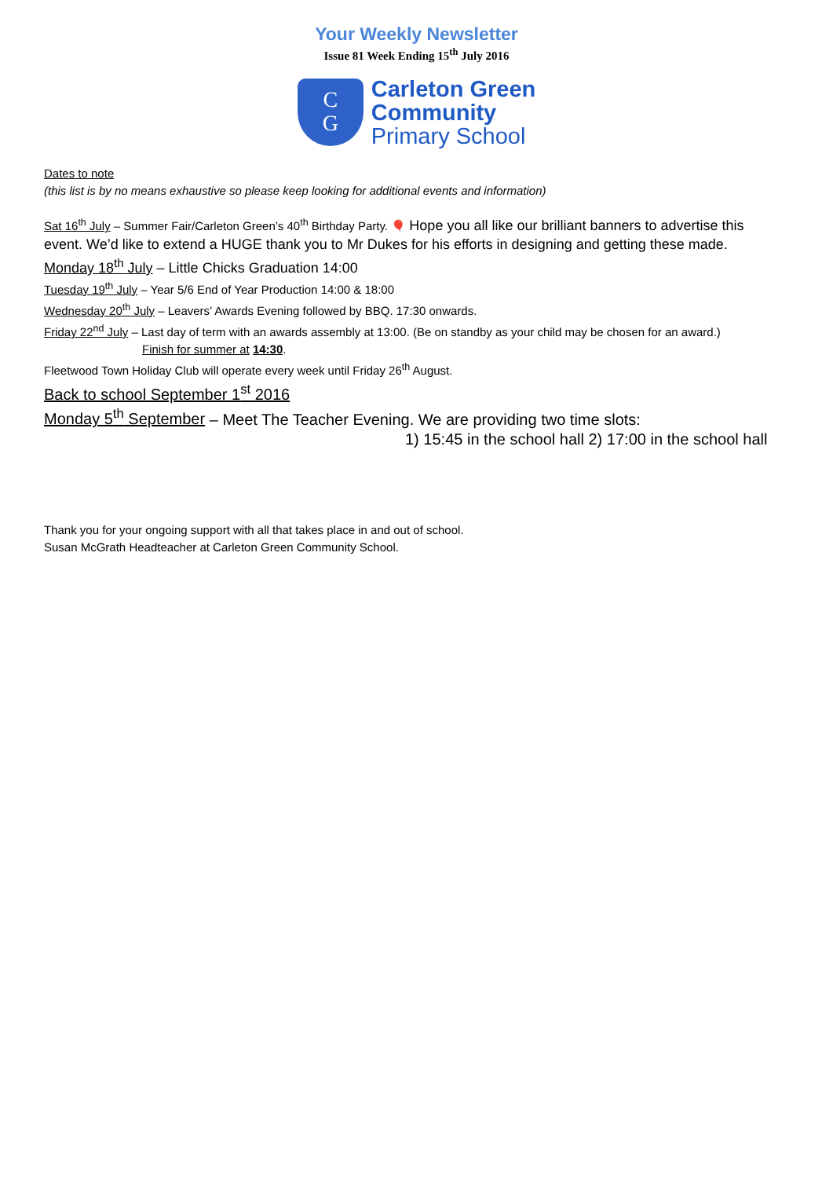Your Weekly Newsletter
Issue 81 Week Ending 15<sup>th</sup> July 2016
C
G
Carleton Green
Community
Primary School
Dates to note
(this list is by no means exhaustive so please keep looking for additional events and information)
Sat 16<sup>th</sup> July – Summer Fair/Carleton Green’s 40<sup>th</sup> Birthday Party. 🎈 Hope you all like our brilliant banners to advertise this
event. We’d like to extend a HUGE thank you to Mr Dukes for his efforts in designing and getting these made.
Monday 18<sup>th</sup> July – Little Chicks Graduation 14:00
Tuesday 19<sup>th</sup> July – Year 5/6 End of Year Production 14:00 & 18:00
Wednesday 20<sup>th</sup> July – Leavers’ Awards Evening followed by BBQ. 17:30 onwards.
Friday 22<sup>nd</sup> July – Last day of term with an awards assembly at 13:00. (Be on standby as your child may be chosen for an award.)
Finish for summer at 14:30.
Fleetwood Town Holiday Club will operate every week until Friday 26<sup>th</sup> August.
Back to school September 1<sup>st</sup> 2016
Monday 5<sup>th</sup> September – Meet The Teacher Evening. We are providing two time slots:
1) 15:45 in the school hall 2) 17:00 in the school hall
Thank you for your ongoing support with all that takes place in and out of school.
Susan McGrath Headteacher at Carleton Green Community School.